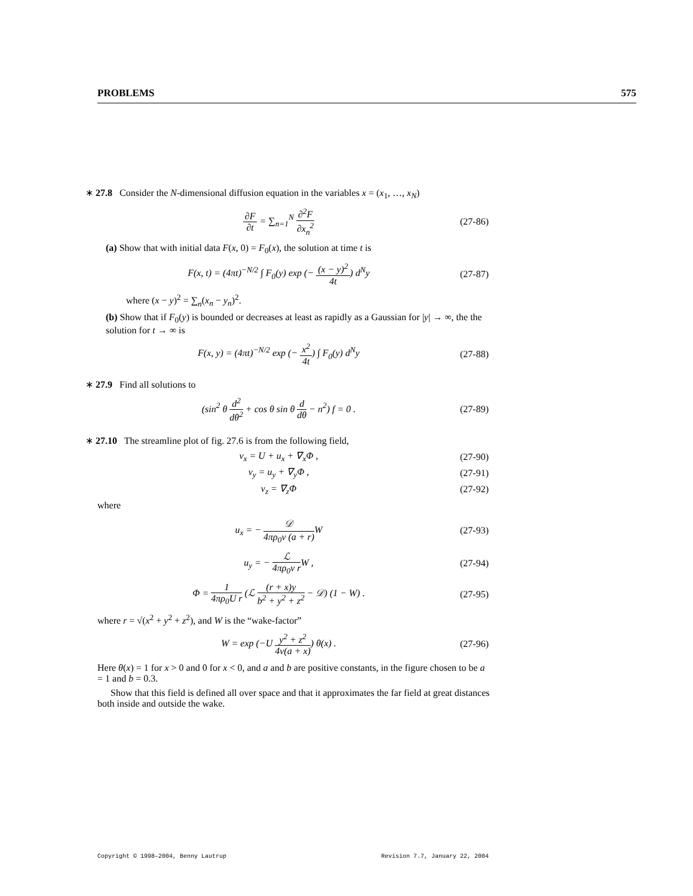PROBLEMS 575
∗ 27.8 Consider the N-dimensional diffusion equation in the variables x = (x<sub>1</sub>, …, x<sub>N</sub>)
∂F ∂t = ∑<sub>n=1</sub><sup>N</sup> ∂<sup>2</sup>F ∂x<sub>n</sub><sup>2</sup> (27-86)
(a) Show that with initial data F(x, 0) = F<sub>0</sub>(x), the solution at time t is
F(x, t) = (4πt)<sup>−N/2</sup> ∫ F<sub>0</sub>(y) exp (− (x − y)<sup>2</sup> 4t) d<sup>N</sup>y (27-87)
where (x − y)<sup>2</sup> = ∑<sub>n</sub>(x<sub>n</sub> − y<sub>n</sub>)<sup>2</sup>.
(b) Show that if F<sub>0</sub>(y) is bounded or decreases at least as rapidly as a Gaussian for |y| → ∞, the the solution for t → ∞ is
F(x, y) = (4πt)<sup>−N/2</sup> exp (− x<sup>2</sup> 4t) ∫ F<sub>0</sub>(y) d<sup>N</sup>y (27-88)
∗ 27.9 Find all solutions to
(sin<sup>2</sup> θ d<sup>2</sup> dθ<sup>2</sup> + cos θ sin θ d dθ − n<sup>2</sup>) f = 0 . (27-89)
∗ 27.10 The streamline plot of fig. 27.6 is from the following field,
v<sub>x</sub> = U + u<sub>x</sub> + ∇<sub>x</sub>Φ , (27-90)
v<sub>y</sub> = u<sub>y</sub> + ∇<sub>y</sub>Φ , (27-91)
v<sub>z</sub> = ∇<sub>z</sub>Φ (27-92)
where
u<sub>x</sub> = − 𝒟 4πρ<sub>0</sub>ν (a + r) W (27-93)
u<sub>y</sub> = − ℒ 4πρ<sub>0</sub>ν r W , (27-94)
Φ = 1 4πρ<sub>0</sub>U r (ℒ (r + x)y b<sup>2</sup> + y<sup>2</sup> + z<sup>2</sup> − 𝒟) (1 − W) . (27-95)
where r = √(x<sup>2</sup> + y<sup>2</sup> + z<sup>2</sup>), and W is the “wake-factor”
W = exp (−U y<sup>2</sup> + z<sup>2</sup> 4ν(a + x)) θ(x) . (27-96)
Here θ(x) = 1 for x > 0 and 0 for x < 0, and a and b are positive constants, in the figure chosen to be a = 1 and b = 0.3.
Show that this field is defined all over space and that it approximates the far field at great distances both inside and outside the wake.
Copyright © 1998–2004, Benny Lautrup Revision 7.7, January 22, 2004